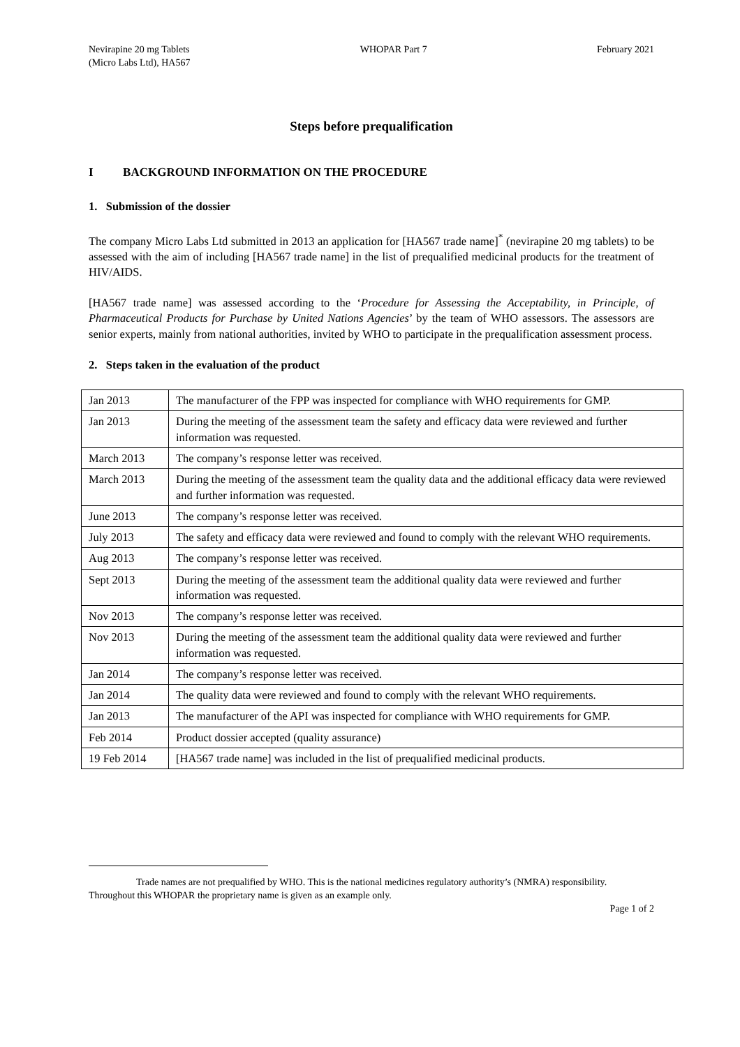Nevirapine 20 mg Tablets
(Micro Labs Ltd), HA567
WHOPAR Part 7 February 2021
Steps before prequalification
I BACKGROUND INFORMATION ON THE PROCEDURE
1. Submission of the dossier
The company Micro Labs Ltd submitted in 2013 an application for [HA567 trade name]<sup>*</sup> (nevirapine 20 mg tablets) to be assessed with the aim of including [HA567 trade name] in the list of prequalified medicinal products for the treatment of HIV/AIDS.
[HA567 trade name] was assessed according to the ‘Procedure for Assessing the Acceptability, in Principle, of Pharmaceutical Products for Purchase by United Nations Agencies’ by the team of WHO assessors. The assessors are senior experts, mainly from national authorities, invited by WHO to participate in the prequalification assessment process.
2. Steps taken in the evaluation of the product
| Jan 2013 | The manufacturer of the FPP was inspected for compliance with WHO requirements for GMP. |
| Jan 2013 | During the meeting of the assessment team the safety and efficacy data were reviewed and further information was requested. |
| March 2013 | The company’s response letter was received. |
| March 2013 | During the meeting of the assessment team the quality data and the additional efficacy data were reviewed and further information was requested. |
| June 2013 | The company’s response letter was received. |
| July 2013 | The safety and efficacy data were reviewed and found to comply with the relevant WHO requirements. |
| Aug 2013 | The company’s response letter was received. |
| Sept 2013 | During the meeting of the assessment team the additional quality data were reviewed and further information was requested. |
| Nov 2013 | The company’s response letter was received. |
| Nov 2013 | During the meeting of the assessment team the additional quality data were reviewed and further information was requested. |
| Jan 2014 | The company’s response letter was received. |
| Jan 2014 | The quality data were reviewed and found to comply with the relevant WHO requirements. |
| Jan 2013 | The manufacturer of the API was inspected for compliance with WHO requirements for GMP. |
| Feb 2014 | Product dossier accepted (quality assurance) |
| 19 Feb 2014 | [HA567 trade name] was included in the list of prequalified medicinal products. |
Trade names are not prequalified by WHO. This is the national medicines regulatory authority’s (NMRA) responsibility. Throughout this WHOPAR the proprietary name is given as an example only.
Page 1 of 2